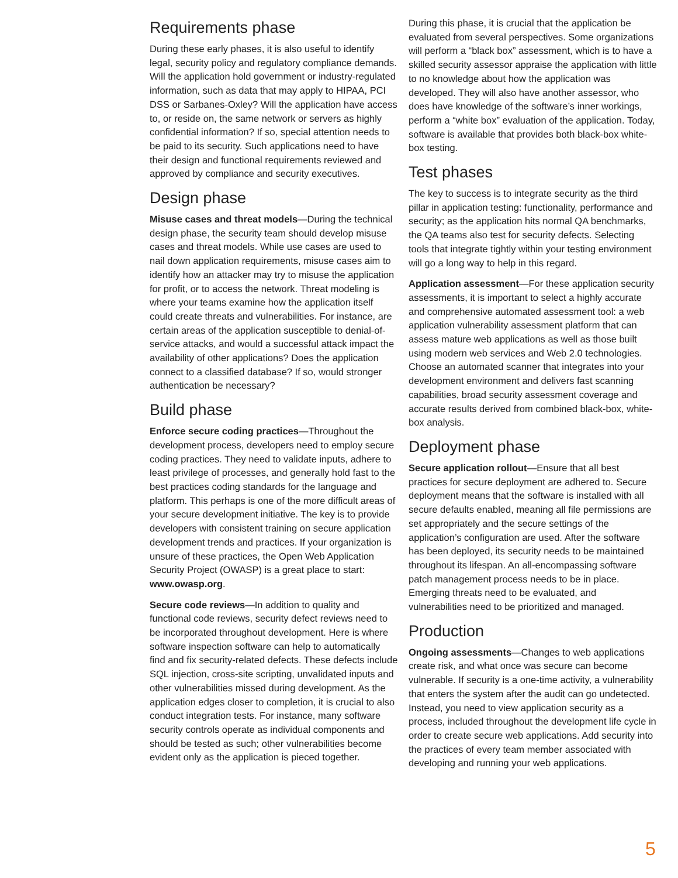Requirements phase
During these early phases, it is also useful to identify legal, security policy and regulatory compliance demands. Will the application hold government or industry-regulated information, such as data that may apply to HIPAA, PCI DSS or Sarbanes-Oxley? Will the application have access to, or reside on, the same network or servers as highly confidential information? If so, special attention needs to be paid to its security. Such applications need to have their design and functional requirements reviewed and approved by compliance and security executives.
Design phase
Misuse cases and threat models—During the technical design phase, the security team should develop misuse cases and threat models. While use cases are used to nail down application requirements, misuse cases aim to identify how an attacker may try to misuse the application for profit, or to access the network. Threat modeling is where your teams examine how the application itself could create threats and vulnerabilities. For instance, are certain areas of the application susceptible to denial-of-service attacks, and would a successful attack impact the availability of other applications? Does the application connect to a classified database? If so, would stronger authentication be necessary?
Build phase
Enforce secure coding practices—Throughout the development process, developers need to employ secure coding practices. They need to validate inputs, adhere to least privilege of processes, and generally hold fast to the best practices coding standards for the language and platform. This perhaps is one of the more difficult areas of your secure development initiative. The key is to provide developers with consistent training on secure application development trends and practices. If your organization is unsure of these practices, the Open Web Application Security Project (OWASP) is a great place to start: www.owasp.org.
Secure code reviews—In addition to quality and functional code reviews, security defect reviews need to be incorporated throughout development. Here is where software inspection software can help to automatically find and fix security-related defects. These defects include SQL injection, cross-site scripting, unvalidated inputs and other vulnerabilities missed during development. As the application edges closer to completion, it is crucial to also conduct integration tests. For instance, many software security controls operate as individual components and should be tested as such; other vulnerabilities become evident only as the application is pieced together.
During this phase, it is crucial that the application be evaluated from several perspectives. Some organizations will perform a “black box” assessment, which is to have a skilled security assessor appraise the application with little to no knowledge about how the application was developed. They will also have another assessor, who does have knowledge of the software’s inner workings, perform a “white box” evaluation of the application. Today, software is available that provides both black-box white-box testing.
Test phases
The key to success is to integrate security as the third pillar in application testing: functionality, performance and security; as the application hits normal QA benchmarks, the QA teams also test for security defects. Selecting tools that integrate tightly within your testing environment will go a long way to help in this regard.
Application assessment—For these application security assessments, it is important to select a highly accurate and comprehensive automated assessment tool: a web application vulnerability assessment platform that can assess mature web applications as well as those built using modern web services and Web 2.0 technologies. Choose an automated scanner that integrates into your development environment and delivers fast scanning capabilities, broad security assessment coverage and accurate results derived from combined black-box, white-box analysis.
Deployment phase
Secure application rollout—Ensure that all best practices for secure deployment are adhered to. Secure deployment means that the software is installed with all secure defaults enabled, meaning all file permissions are set appropriately and the secure settings of the application’s configuration are used. After the software has been deployed, its security needs to be maintained throughout its lifespan. An all-encompassing software patch management process needs to be in place. Emerging threats need to be evaluated, and vulnerabilities need to be prioritized and managed.
Production
Ongoing assessments—Changes to web applications create risk, and what once was secure can become vulnerable. If security is a one-time activity, a vulnerability that enters the system after the audit can go undetected. Instead, you need to view application security as a process, included throughout the development life cycle in order to create secure web applications. Add security into the practices of every team member associated with developing and running your web applications.
5